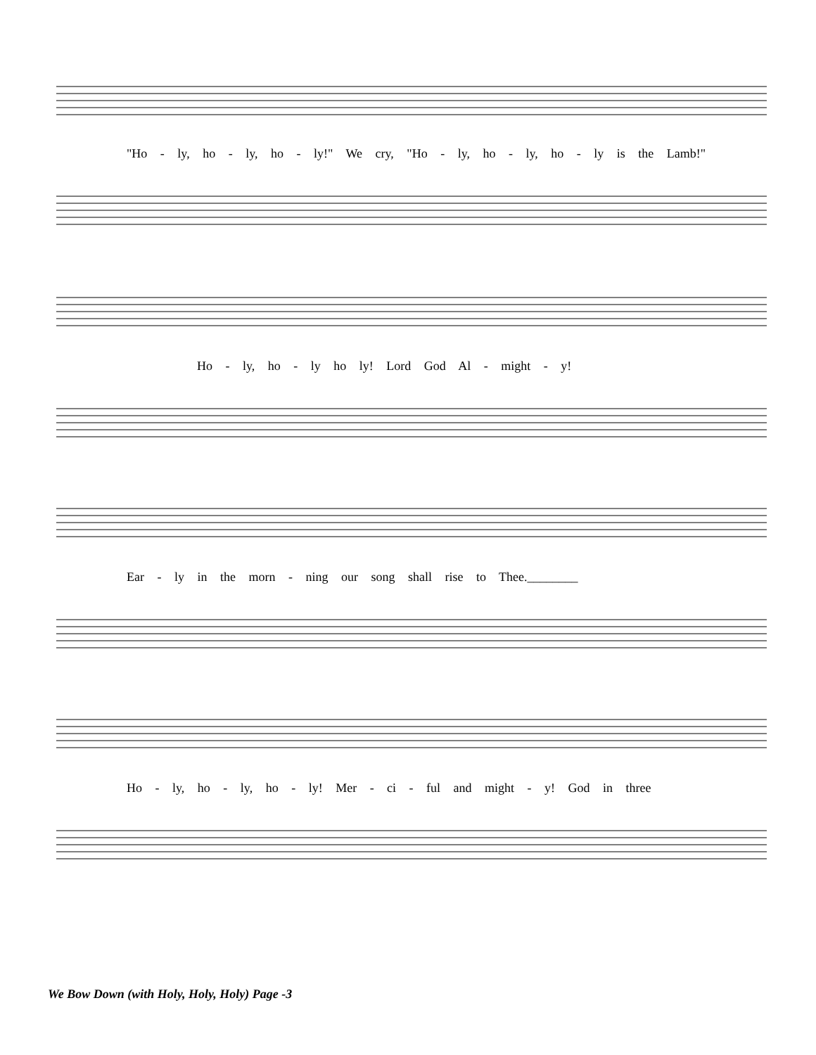"Ho - ly, ho - ly, ho - ly!" We cry, "Ho - ly, ho - ly, ho - ly is the Lamb!"
Ho - ly, ho - ly ho ly! Lord God Al - might - y!
Ear - ly in the morn - ning our song shall rise to Thee.________
Ho - ly, ho - ly, ho - ly! Mer - ci - ful and might - y! God in three
We Bow Down (with Holy, Holy, Holy) Page -3